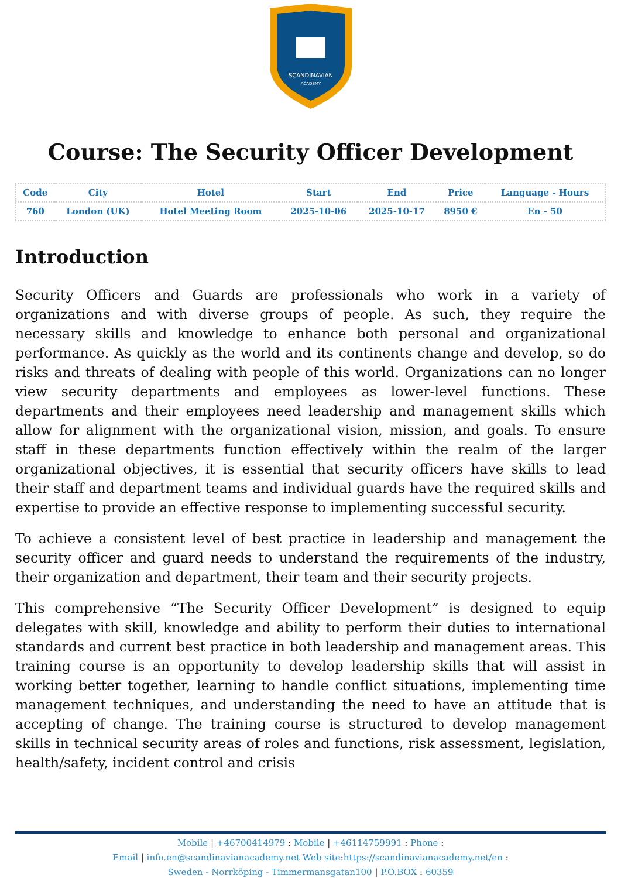SCANDINAVIAN
ACADEMY
Course: The Security Officer Development
| Code | City | Hotel | Start | End | Price | Language - Hours |
| --- | --- | --- | --- | --- | --- | --- |
| 760 | London (UK) | Hotel Meeting Room | 2025-10-06 | 2025-10-17 | 8950 € | En - 50 |
Introduction
Security Officers and Guards are professionals who work in a variety of organizations and with diverse groups of people. As such, they require the necessary skills and knowledge to enhance both personal and organizational performance. As quickly as the world and its continents change and develop, so do risks and threats of dealing with people of this world. Organizations can no longer view security departments and employees as lower-level functions. These departments and their employees need leadership and management skills which allow for alignment with the organizational vision, mission, and goals. To ensure staff in these departments function effectively within the realm of the larger organizational objectives, it is essential that security officers have skills to lead their staff and department teams and individual guards have the required skills and expertise to provide an effective response to implementing successful security.
To achieve a consistent level of best practice in leadership and management the security officer and guard needs to understand the requirements of the industry, their organization and department, their team and their security projects.
This comprehensive “The Security Officer Development” is designed to equip delegates with skill, knowledge and ability to perform their duties to international standards and current best practice in both leadership and management areas. This training course is an opportunity to develop leadership skills that will assist in working better together, learning to handle conflict situations, implementing time management techniques, and understanding the need to have an attitude that is accepting of change. The training course is structured to develop management skills in technical security areas of roles and functions, risk assessment, legislation, health/safety, incident control and crisis
Mobile | +46700414979 : Mobile | +46114759991 : Phone :
Email | info.en@scandinavianacademy.net Web site: https://scandinavianacademy.net/en :
Sweden - Norrköping - Timmermansgatan100 | P.O.BOX : 60359